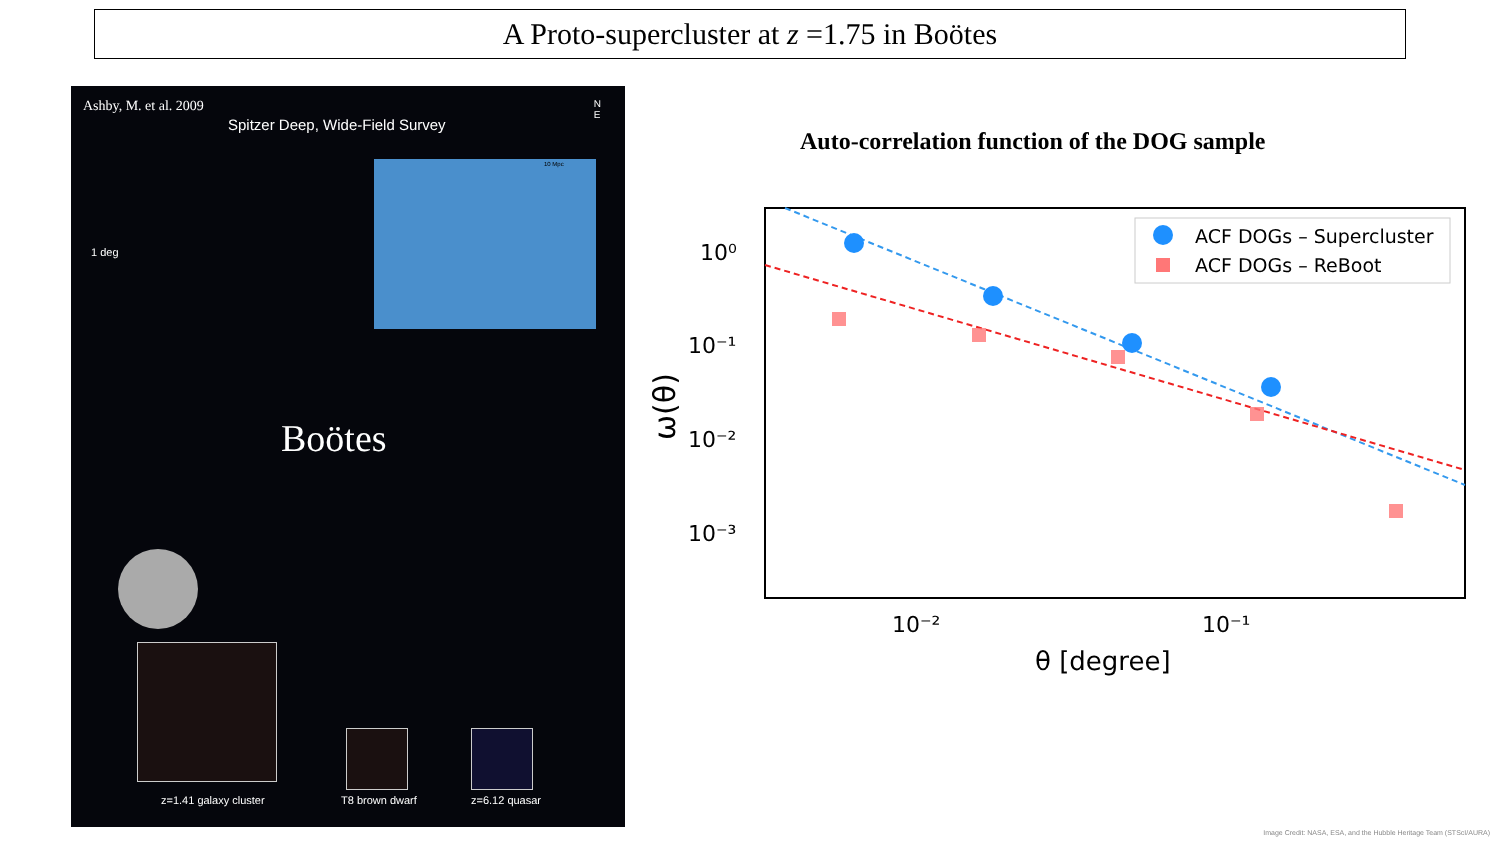A Proto-supercluster at z =1.75 in Boötes
Ashby, M. et al. 2009
Spitzer Deep, Wide-Field Survey
N
E
1 deg
10 Mpc
Boötes
z=1.41 galaxy cluster T8 brown dwarf z=6.12 quasar
Auto-correlation function of the DOG sample
10⁰
10⁻¹
10⁻²
10⁻³
10⁻²
10⁻¹
θ [degree]
ω(θ)
ACF DOGs – Supercluster
ACF DOGs – ReBoot
Image Credit: NASA, ESA, and the Hubble Heritage Team (STScI/AURA)